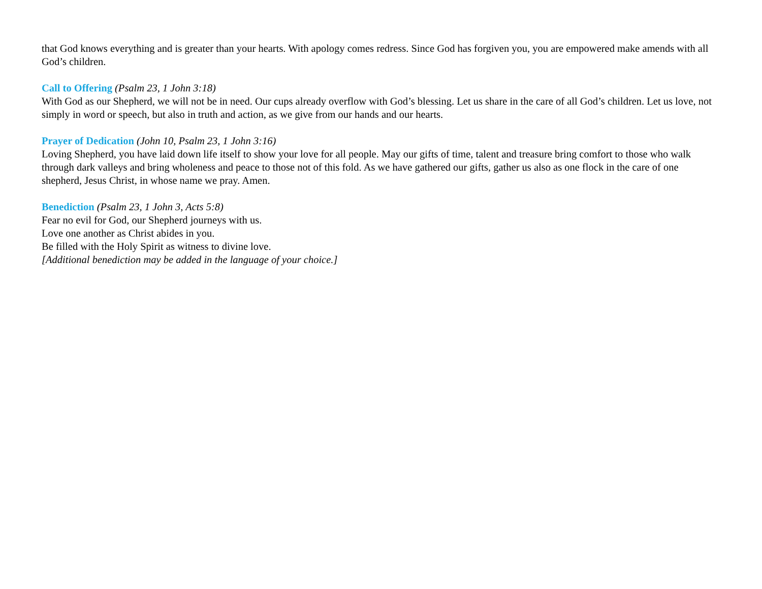that God knows everything and is greater than your hearts. With apology comes redress. Since God has forgiven you, you are empowered make amends with all God’s children.
Call to Offering (Psalm 23, 1 John 3:18)
With God as our Shepherd, we will not be in need. Our cups already overflow with God’s blessing. Let us share in the care of all God’s children. Let us love, not simply in word or speech, but also in truth and action, as we give from our hands and our hearts.
Prayer of Dedication (John 10, Psalm 23, 1 John 3:16)
Loving Shepherd, you have laid down life itself to show your love for all people. May our gifts of time, talent and treasure bring comfort to those who walk through dark valleys and bring wholeness and peace to those not of this fold. As we have gathered our gifts, gather us also as one flock in the care of one shepherd, Jesus Christ, in whose name we pray. Amen.
Benediction (Psalm 23, 1 John 3, Acts 5:8)
Fear no evil for God, our Shepherd journeys with us.
Love one another as Christ abides in you.
Be filled with the Holy Spirit as witness to divine love.
[Additional benediction may be added in the language of your choice.]